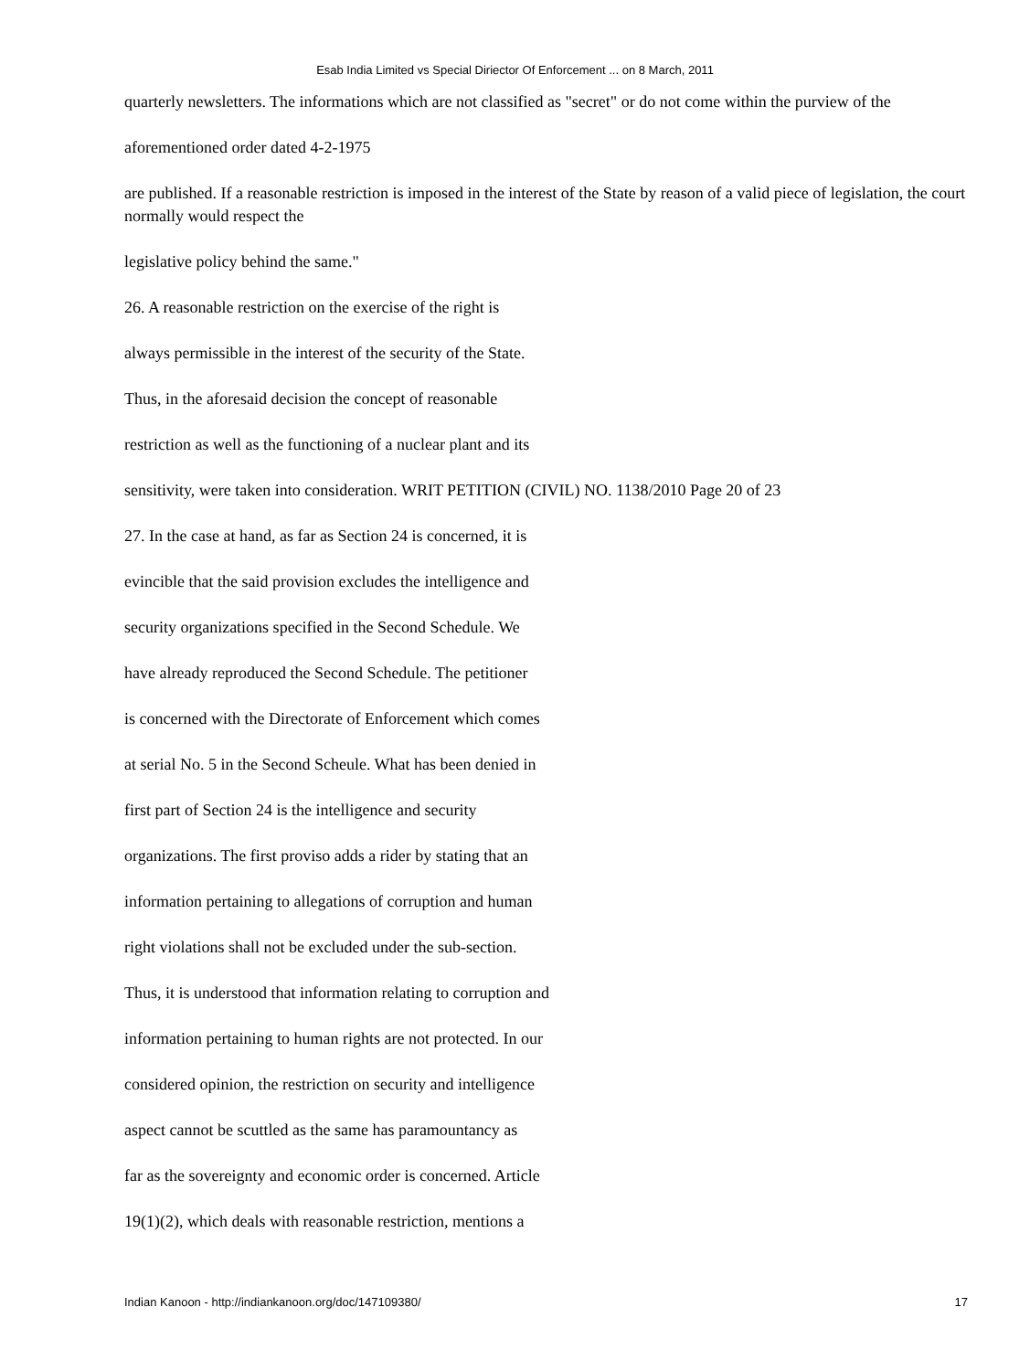Esab India Limited vs Special Diriector Of Enforcement ... on 8 March, 2011
quarterly newsletters. The informations which are not classified as "secret" or do not come within the purview of the
aforementioned order dated 4-2-1975
are published. If a reasonable restriction is imposed in the interest of the State by reason of a valid piece of legislation, the court normally would respect the
legislative policy behind the same."
26. A reasonable restriction on the exercise of the right is
always permissible in the interest of the security of the State.
Thus, in the aforesaid decision the concept of reasonable
restriction as well as the functioning of a nuclear plant and its
sensitivity, were taken into consideration. WRIT PETITION (CIVIL) NO. 1138/2010 Page 20 of 23
27. In the case at hand, as far as Section 24 is concerned, it is
evincible that the said provision excludes the intelligence and
security organizations specified in the Second Schedule. We
have already reproduced the Second Schedule. The petitioner
is concerned with the Directorate of Enforcement which comes
at serial No. 5 in the Second Scheule. What has been denied in
first part of Section 24 is the intelligence and security
organizations. The first proviso adds a rider by stating that an
information pertaining to allegations of corruption and human
right violations shall not be excluded under the sub-section.
Thus, it is understood that information relating to corruption and
information pertaining to human rights are not protected. In our
considered opinion, the restriction on security and intelligence
aspect cannot be scuttled as the same has paramountancy as
far as the sovereignty and economic order is concerned. Article
19(1)(2), which deals with reasonable restriction, mentions a
Indian Kanoon - http://indiankanoon.org/doc/147109380/ 17